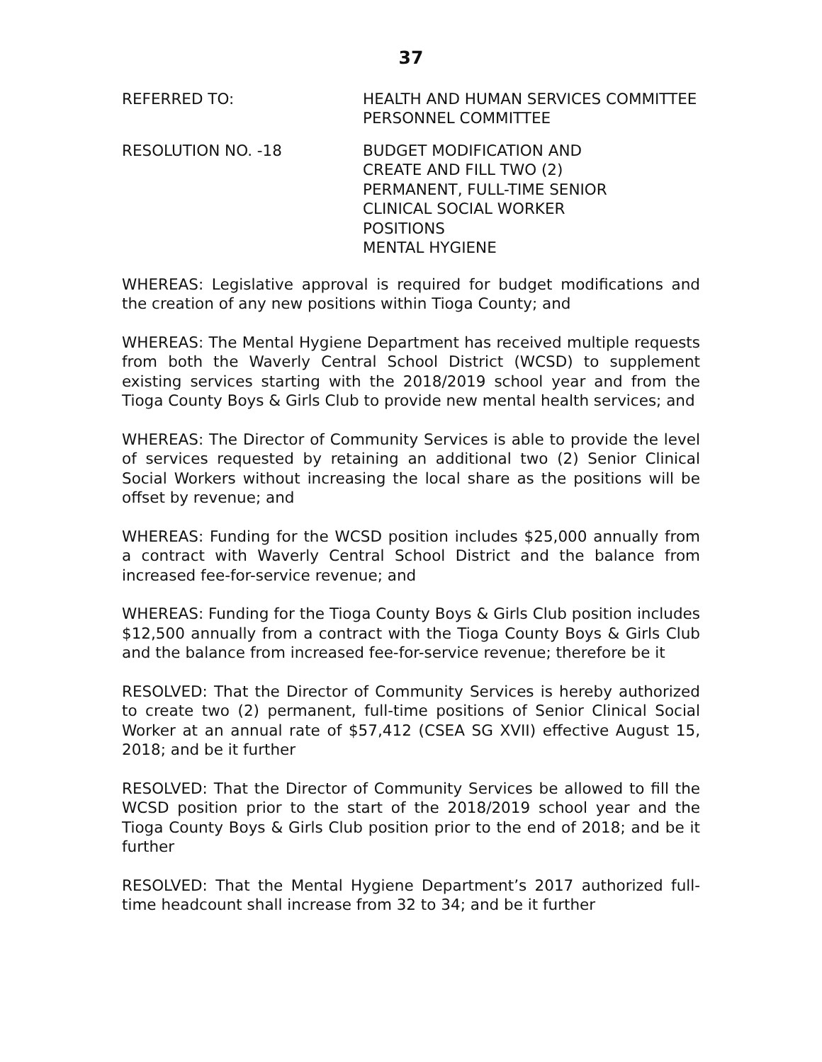37
REFERRED TO: HEALTH AND HUMAN SERVICES COMMITTEE
PERSONNEL COMMITTEE
RESOLUTION NO. -18 BUDGET MODIFICATION AND
CREATE AND FILL TWO (2)
PERMANENT, FULL-TIME SENIOR
CLINICAL SOCIAL WORKER
POSITIONS
MENTAL HYGIENE
WHEREAS: Legislative approval is required for budget modifications and the creation of any new positions within Tioga County; and
WHEREAS: The Mental Hygiene Department has received multiple requests from both the Waverly Central School District (WCSD) to supplement existing services starting with the 2018/2019 school year and from the Tioga County Boys & Girls Club to provide new mental health services; and
WHEREAS: The Director of Community Services is able to provide the level of services requested by retaining an additional two (2) Senior Clinical Social Workers without increasing the local share as the positions will be offset by revenue; and
WHEREAS: Funding for the WCSD position includes $25,000 annually from a contract with Waverly Central School District and the balance from increased fee-for-service revenue; and
WHEREAS: Funding for the Tioga County Boys & Girls Club position includes $12,500 annually from a contract with the Tioga County Boys & Girls Club and the balance from increased fee-for-service revenue; therefore be it
RESOLVED: That the Director of Community Services is hereby authorized to create two (2) permanent, full-time positions of Senior Clinical Social Worker at an annual rate of $57,412 (CSEA SG XVII) effective August 15, 2018; and be it further
RESOLVED: That the Director of Community Services be allowed to fill the WCSD position prior to the start of the 2018/2019 school year and the Tioga County Boys & Girls Club position prior to the end of 2018; and be it further
RESOLVED: That the Mental Hygiene Department’s 2017 authorized full-time headcount shall increase from 32 to 34; and be it further